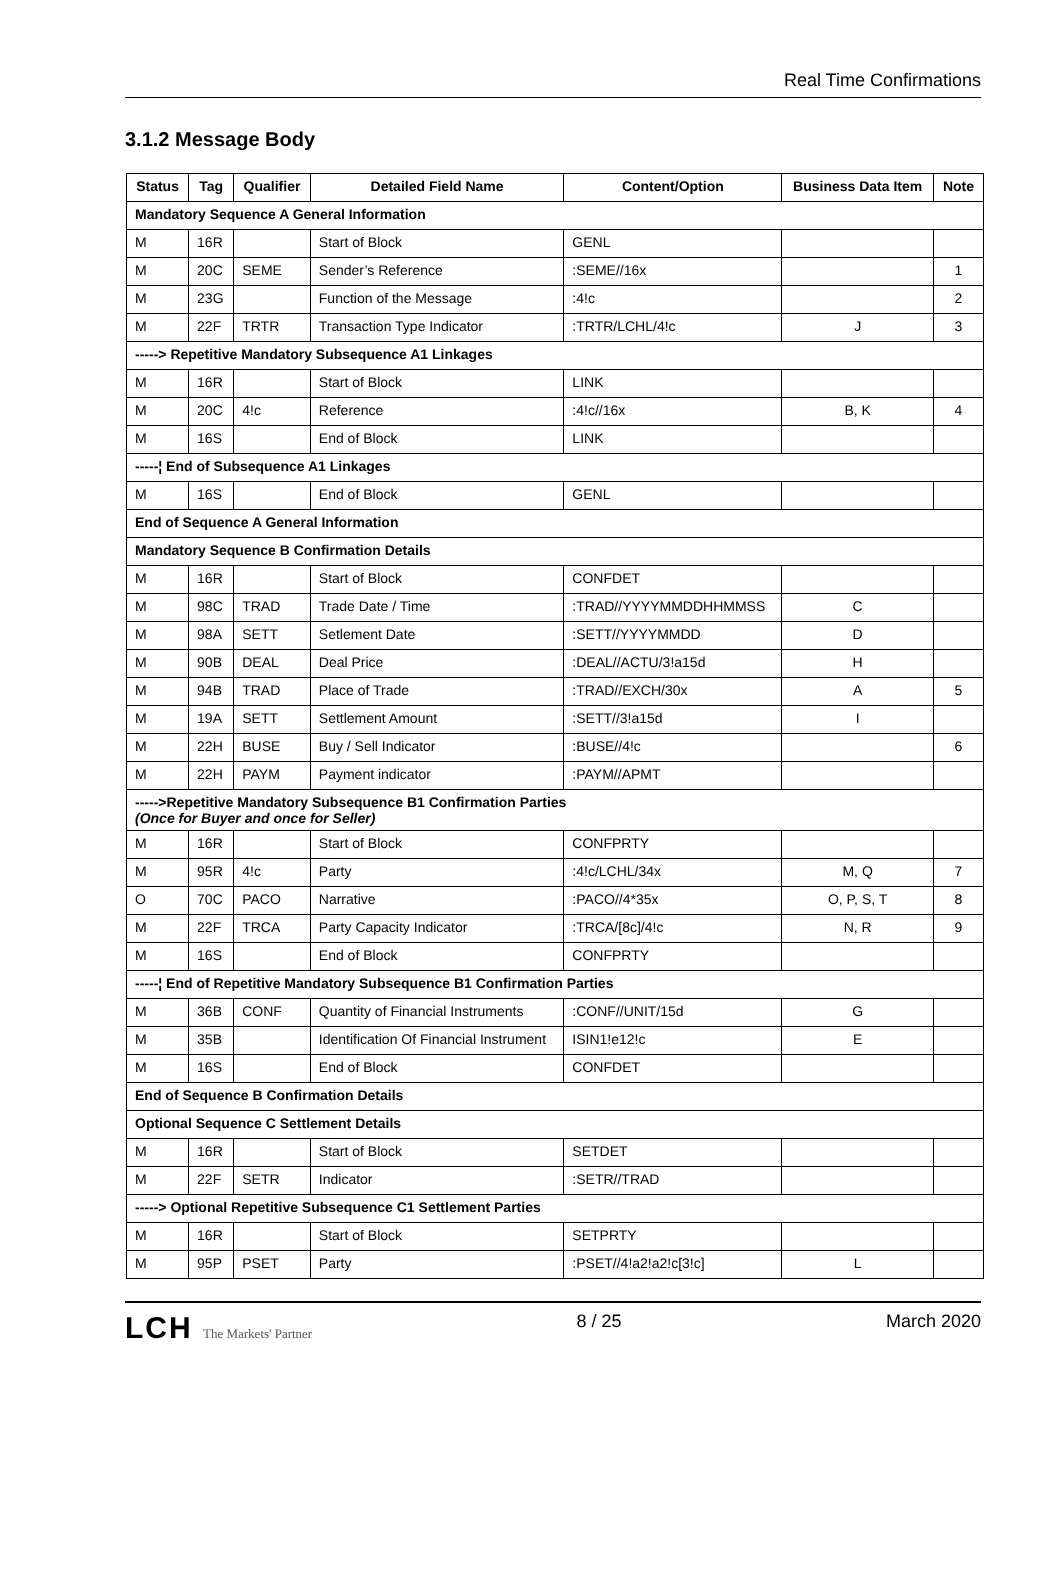Real Time Confirmations
3.1.2 Message Body
| Status | Tag | Qualifier | Detailed Field Name | Content/Option | Business Data Item | Note |
| --- | --- | --- | --- | --- | --- | --- |
| Mandatory Sequence A General Information | | | | | | |
| M | 16R | | Start of Block | GENL | | |
| M | 20C | SEME | Sender’s Reference | :SEME//16x | | 1 |
| M | 23G | | Function of the Message | :4!c | | 2 |
| M | 22F | TRTR | Transaction Type Indicator | :TRTR/LCHL/4!c | J | 3 |
| -----> Repetitive Mandatory Subsequence A1 Linkages | | | | | | |
| M | 16R | | Start of Block | LINK | | |
| M | 20C | 4!c | Reference | :4!c//16x | B, K | 4 |
| M | 16S | | End of Block | LINK | | |
| -----¦ End of Subsequence A1 Linkages | | | | | | |
| M | 16S | | End of Block | GENL | | |
| End of Sequence A General Information | | | | | | |
| Mandatory Sequence B Confirmation Details | | | | | | |
| M | 16R | | Start of Block | CONFDET | | |
| M | 98C | TRAD | Trade Date / Time | :TRAD//YYYYMMDDHHMMSS | C | |
| M | 98A | SETT | Setlement Date | :SETT//YYYYMMDD | D | |
| M | 90B | DEAL | Deal Price | :DEAL//ACTU/3!a15d | H | |
| M | 94B | TRAD | Place of Trade | :TRAD//EXCH/30x | A | 5 |
| M | 19A | SETT | Settlement Amount | :SETT//3!a15d | I | |
| M | 22H | BUSE | Buy / Sell Indicator | :BUSE//4!c | | 6 |
| M | 22H | PAYM | Payment indicator | :PAYM//APMT | | |
| ----->Repetitive Mandatory Subsequence B1 Confirmation Parties (Once for Buyer and once for Seller) | | | | | | |
| M | 16R | | Start of Block | CONFPRTY | | |
| M | 95R | 4!c | Party | :4!c/LCHL/34x | M, Q | 7 |
| O | 70C | PACO | Narrative | :PACO//4*35x | O, P, S, T | 8 |
| M | 22F | TRCA | Party Capacity Indicator | :TRCA/[8c]/4!c | N, R | 9 |
| M | 16S | | End of Block | CONFPRTY | | |
| -----¦ End of Repetitive Mandatory Subsequence B1 Confirmation Parties | | | | | | |
| M | 36B | CONF | Quantity of Financial Instruments | :CONF//UNIT/15d | G | |
| M | 35B | | Identification Of Financial Instrument | ISIN1!e12!c | E | |
| M | 16S | | End of Block | CONFDET | | |
| End of Sequence B Confirmation Details | | | | | | |
| Optional Sequence C Settlement Details | | | | | | |
| M | 16R | | Start of Block | SETDET | | |
| M | 22F | SETR | Indicator | :SETR//TRAD | | |
| -----> Optional Repetitive Subsequence C1 Settlement Parties | | | | | | |
| M | 16R | | Start of Block | SETPRTY | | |
| M | 95P | PSET | Party | :PSET//4!a2!a2!c[3!c] | L | |
LCH The Markets' Partner
8 / 25 March 2020